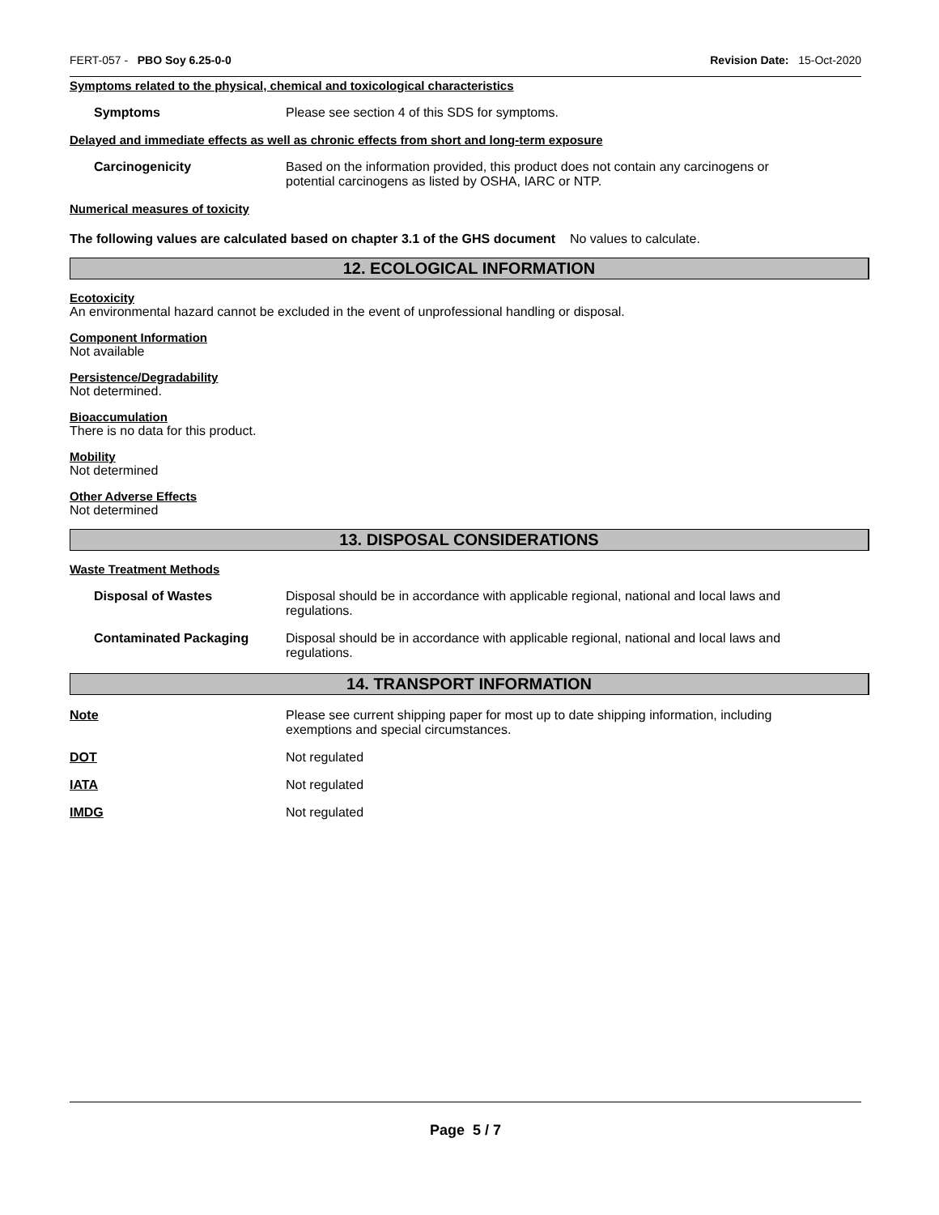FERT-057 - PBO Soy 6.25-0-0 Revision Date: 15-Oct-2020
Symptoms related to the physical, chemical and toxicological characteristics
Symptoms Please see section 4 of this SDS for symptoms.
Delayed and immediate effects as well as chronic effects from short and long-term exposure
Carcinogenicity Based on the information provided, this product does not contain any carcinogens or potential carcinogens as listed by OSHA, IARC or NTP.
Numerical measures of toxicity
The following values are calculated based on chapter 3.1 of the GHS document No values to calculate.
12. ECOLOGICAL INFORMATION
Ecotoxicity
An environmental hazard cannot be excluded in the event of unprofessional handling or disposal.
Component Information
Not available
Persistence/Degradability
Not determined.
Bioaccumulation
There is no data for this product.
Mobility
Not determined
Other Adverse Effects
Not determined
13. DISPOSAL CONSIDERATIONS
Waste Treatment Methods
Disposal of Wastes Disposal should be in accordance with applicable regional, national and local laws and regulations.
Contaminated Packaging Disposal should be in accordance with applicable regional, national and local laws and regulations.
14. TRANSPORT INFORMATION
Note Please see current shipping paper for most up to date shipping information, including exemptions and special circumstances.
DOT Not regulated
IATA Not regulated
IMDG Not regulated
Page 5 / 7